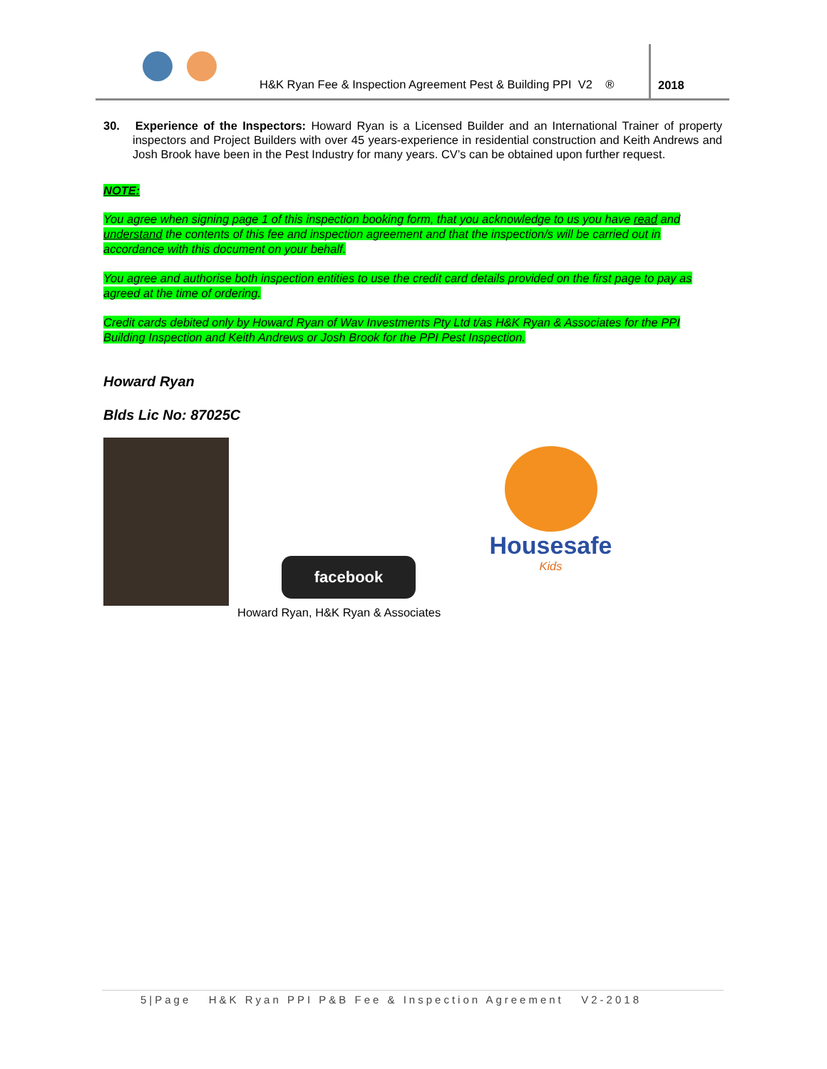H&K Ryan Fee & Inspection Agreement Pest & Building PPI V2 ®
2018
30. Experience of the Inspectors: Howard Ryan is a Licensed Builder and an International Trainer of property inspectors and Project Builders with over 45 years-experience in residential construction and Keith Andrews and Josh Brook have been in the Pest Industry for many years. CV’s can be obtained upon further request.
NOTE:
You agree when signing page 1 of this inspection booking form, that you acknowledge to us you have read and understand the contents of this fee and inspection agreement and that the inspection/s will be carried out in accordance with this document on your behalf.
You agree and authorise both inspection entities to use the credit card details provided on the first page to pay as agreed at the time of ordering.
Credit cards debited only by Howard Ryan of Wav Investments Pty Ltd t/as H&K Ryan & Associates for the PPI Building Inspection and Keith Andrews or Josh Brook for the PPI Pest Inspection.
Howard Ryan
Blds Lic No: 87025C
facebook
Housesafe
Kids
Howard Ryan, H&K Ryan & Associates
5|Page H&K Ryan PPI P&B Fee & Inspection Agreement V2-2018